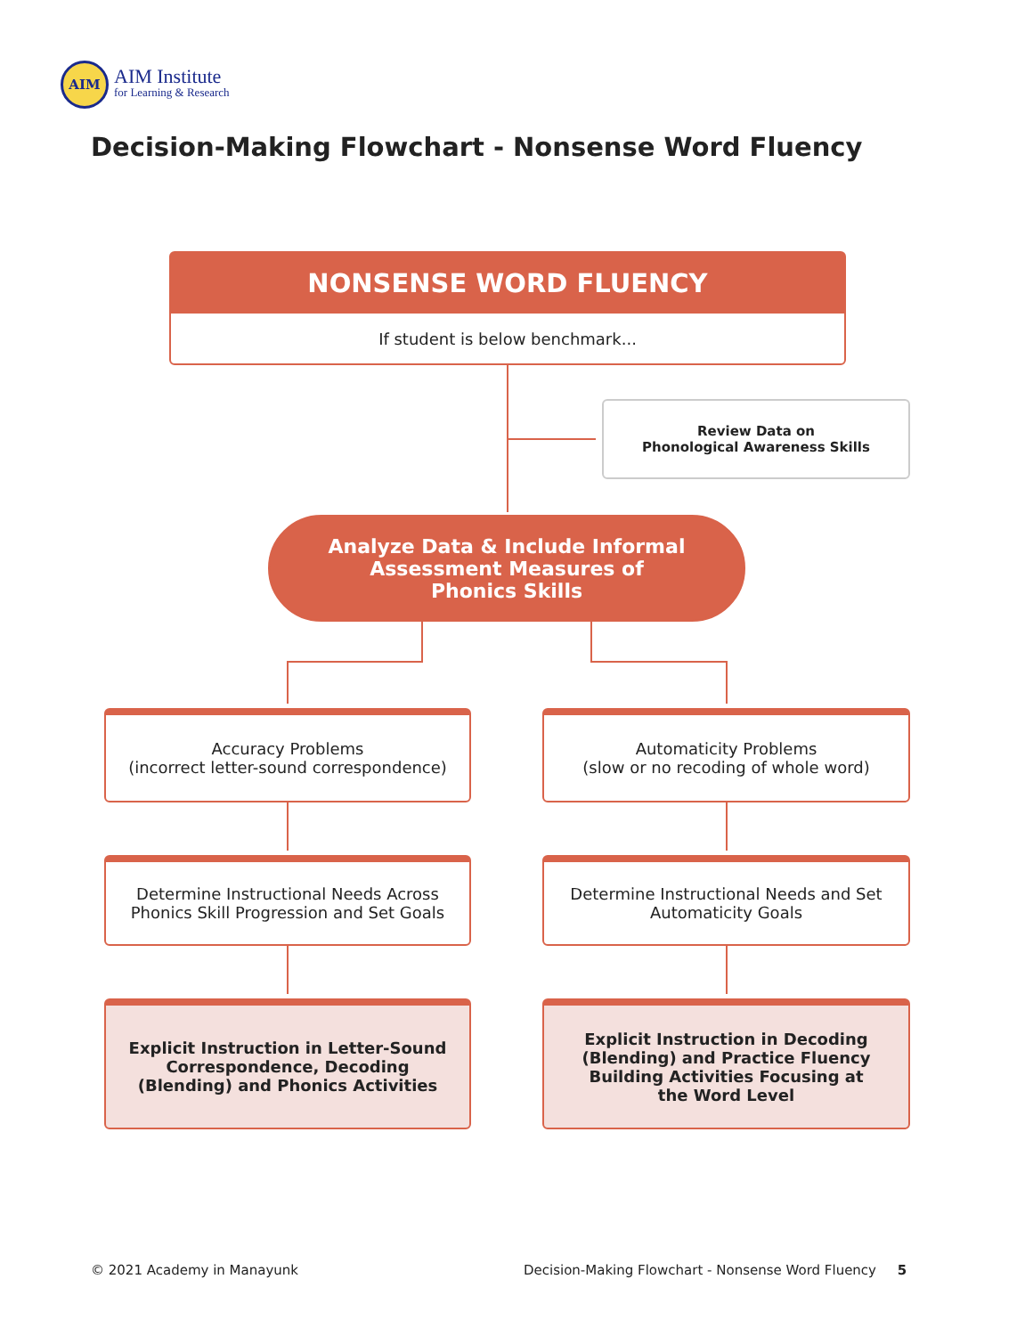AIM
AIM Institute
for Learning & Research
Decision-Making Flowchart - Nonsense Word Fluency
NONSENSE WORD FLUENCY
If student is below benchmark...
Review Data on
Phonological Awareness Skills
Analyze Data & Include Informal
Assessment Measures of
Phonics Skills
Accuracy Problems
(incorrect letter-sound correspondence)
Automaticity Problems
(slow or no recoding of whole word)
Determine Instructional Needs Across
Phonics Skill Progression and Set Goals
Determine Instructional Needs and Set
Automaticity Goals
Explicit Instruction in Letter-Sound
Correspondence, Decoding
(Blending) and Phonics Activities
Explicit Instruction in Decoding
(Blending) and Practice Fluency
Building Activities Focusing at
the Word Level
© 2021 Academy in Manayunk
Decision-Making Flowchart - Nonsense Word Fluency 5